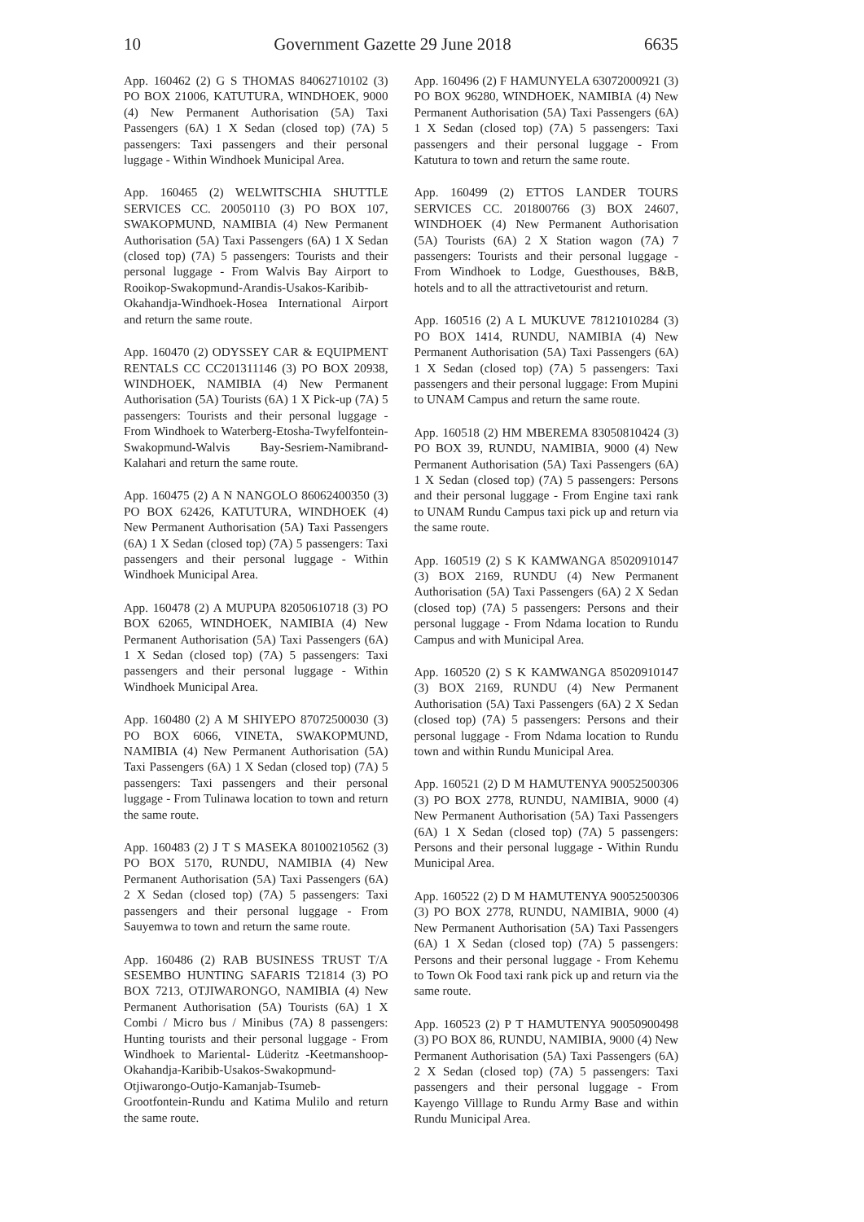10 Government Gazette 29 June 2018 6635
App. 160462 (2) G S THOMAS 84062710102 (3) PO BOX 21006, KATUTURA, WINDHOEK, 9000 (4) New Permanent Authorisation (5A) Taxi Passengers (6A) 1 X Sedan (closed top) (7A) 5 passengers: Taxi passengers and their personal luggage - Within Windhoek Municipal Area.
App. 160465 (2) WELWITSCHIA SHUTTLE SERVICES CC. 20050110 (3) PO BOX 107, SWAKOPMUND, NAMIBIA (4) New Permanent Authorisation (5A) Taxi Passengers (6A) 1 X Sedan (closed top) (7A) 5 passengers: Tourists and their personal luggage - From Walvis Bay Airport to Rooikop-Swakopmund-Arandis-Usakos-Karibib-Okahandja-Windhoek-Hosea International Airport and return the same route.
App. 160470 (2) ODYSSEY CAR & EQUIPMENT RENTALS CC CC201311146 (3) PO BOX 20938, WINDHOEK, NAMIBIA (4) New Permanent Authorisation (5A) Tourists (6A) 1 X Pick-up (7A) 5 passengers: Tourists and their personal luggage - From Windhoek to Waterberg-Etosha-Twyfelfontein-Swakopmund-Walvis Bay-Sesriem-Namibrand-Kalahari and return the same route.
App. 160475 (2) A N NANGOLO 86062400350 (3) PO BOX 62426, KATUTURA, WINDHOEK (4) New Permanent Authorisation (5A) Taxi Passengers (6A) 1 X Sedan (closed top) (7A) 5 passengers: Taxi passengers and their personal luggage - Within Windhoek Municipal Area.
App. 160478 (2) A MUPUPA 82050610718 (3) PO BOX 62065, WINDHOEK, NAMIBIA (4) New Permanent Authorisation (5A) Taxi Passengers (6A) 1 X Sedan (closed top) (7A) 5 passengers: Taxi passengers and their personal luggage - Within Windhoek Municipal Area.
App. 160480 (2) A M SHIYEPO 87072500030 (3) PO BOX 6066, VINETA, SWAKOPMUND, NAMIBIA (4) New Permanent Authorisation (5A) Taxi Passengers (6A) 1 X Sedan (closed top) (7A) 5 passengers: Taxi passengers and their personal luggage - From Tulinawa location to town and return the same route.
App. 160483 (2) J T S MASEKA 80100210562 (3) PO BOX 5170, RUNDU, NAMIBIA (4) New Permanent Authorisation (5A) Taxi Passengers (6A) 2 X Sedan (closed top) (7A) 5 passengers: Taxi passengers and their personal luggage - From Sauyemwa to town and return the same route.
App. 160486 (2) RAB BUSINESS TRUST T/A SESEMBO HUNTING SAFARIS T21814 (3) PO BOX 7213, OTJIWARONGO, NAMIBIA (4) New Permanent Authorisation (5A) Tourists (6A) 1 X Combi / Micro bus / Minibus (7A) 8 passengers: Hunting tourists and their personal luggage - From Windhoek to Mariental- Lüderitz -Keetmanshoop-Okahandja-Karibib-Usakos-Swakopmund-Otjiwarongo-Outjo-Kamanjab-Tsumeb-Grootfontein-Rundu and Katima Mulilo and return the same route.
App. 160496 (2) F HAMUNYELA 63072000921 (3) PO BOX 96280, WINDHOEK, NAMIBIA (4) New Permanent Authorisation (5A) Taxi Passengers (6A) 1 X Sedan (closed top) (7A) 5 passengers: Taxi passengers and their personal luggage - From Katutura to town and return the same route.
App. 160499 (2) ETTOS LANDER TOURS SERVICES CC. 201800766 (3) BOX 24607, WINDHOEK (4) New Permanent Authorisation (5A) Tourists (6A) 2 X Station wagon (7A) 7 passengers: Tourists and their personal luggage - From Windhoek to Lodge, Guesthouses, B&B, hotels and to all the attractivetourist and return.
App. 160516 (2) A L MUKUVE 78121010284 (3) PO BOX 1414, RUNDU, NAMIBIA (4) New Permanent Authorisation (5A) Taxi Passengers (6A) 1 X Sedan (closed top) (7A) 5 passengers: Taxi passengers and their personal luggage: From Mupini to UNAM Campus and return the same route.
App. 160518 (2) HM MBEREMA 83050810424 (3) PO BOX 39, RUNDU, NAMIBIA, 9000 (4) New Permanent Authorisation (5A) Taxi Passengers (6A) 1 X Sedan (closed top) (7A) 5 passengers: Persons and their personal luggage - From Engine taxi rank to UNAM Rundu Campus taxi pick up and return via the same route.
App. 160519 (2) S K KAMWANGA 85020910147 (3) BOX 2169, RUNDU (4) New Permanent Authorisation (5A) Taxi Passengers (6A) 2 X Sedan (closed top) (7A) 5 passengers: Persons and their personal luggage - From Ndama location to Rundu Campus and with Municipal Area.
App. 160520 (2) S K KAMWANGA 85020910147 (3) BOX 2169, RUNDU (4) New Permanent Authorisation (5A) Taxi Passengers (6A) 2 X Sedan (closed top) (7A) 5 passengers: Persons and their personal luggage - From Ndama location to Rundu town and within Rundu Municipal Area.
App. 160521 (2) D M HAMUTENYA 90052500306 (3) PO BOX 2778, RUNDU, NAMIBIA, 9000 (4) New Permanent Authorisation (5A) Taxi Passengers (6A) 1 X Sedan (closed top) (7A) 5 passengers: Persons and their personal luggage - Within Rundu Municipal Area.
App. 160522 (2) D M HAMUTENYA 90052500306 (3) PO BOX 2778, RUNDU, NAMIBIA, 9000 (4) New Permanent Authorisation (5A) Taxi Passengers (6A) 1 X Sedan (closed top) (7A) 5 passengers: Persons and their personal luggage - From Kehemu to Town Ok Food taxi rank pick up and return via the same route.
App. 160523 (2) P T HAMUTENYA 90050900498 (3) PO BOX 86, RUNDU, NAMIBIA, 9000 (4) New Permanent Authorisation (5A) Taxi Passengers (6A) 2 X Sedan (closed top) (7A) 5 passengers: Taxi passengers and their personal luggage - From Kayengo Villlage to Rundu Army Base and within Rundu Municipal Area.